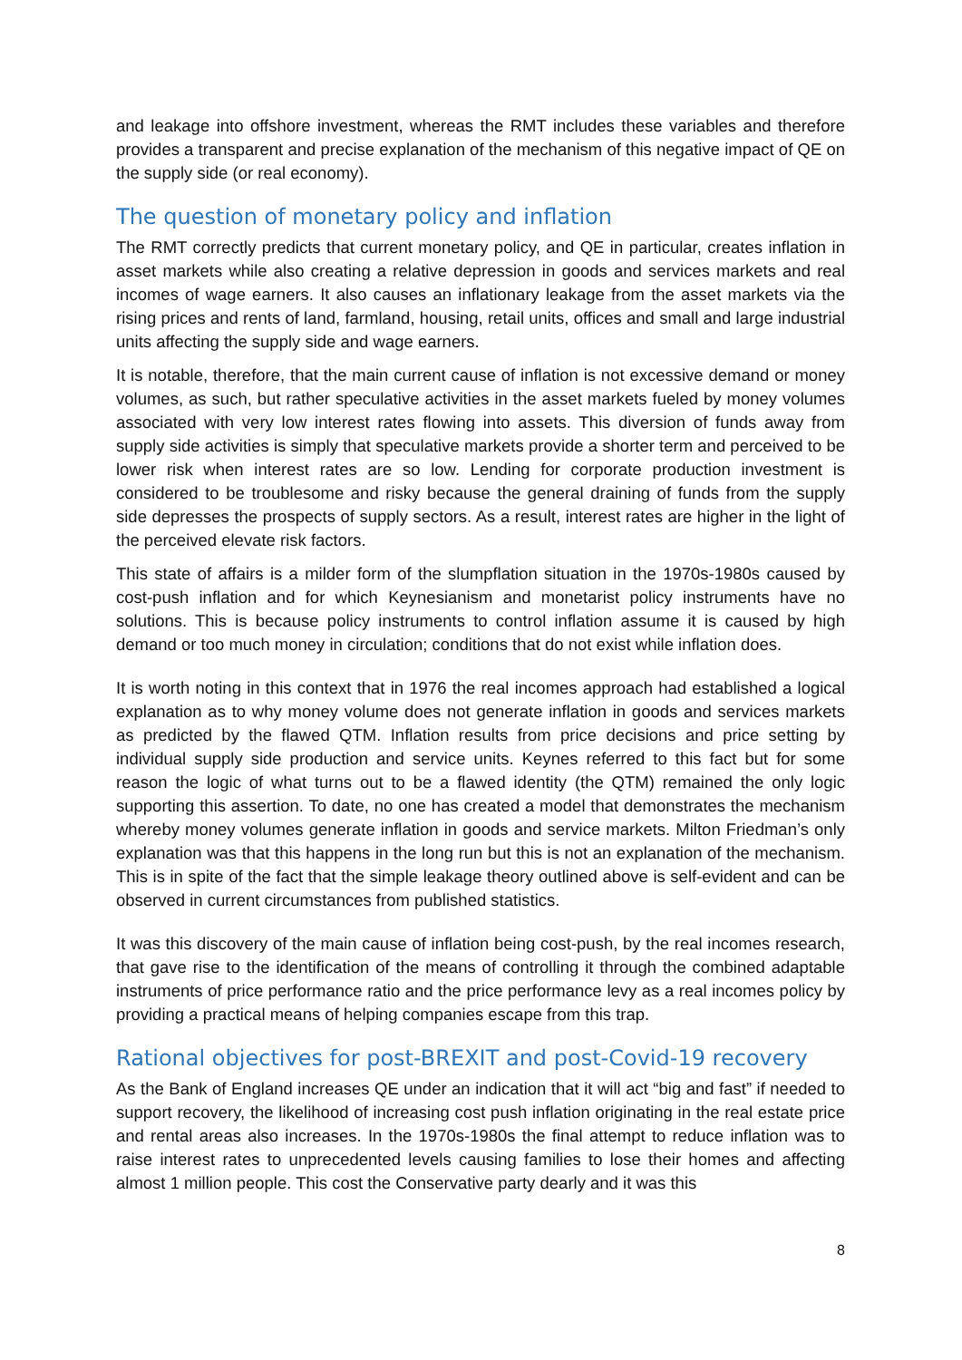and leakage into offshore investment, whereas the RMT includes these variables and therefore provides a transparent and precise explanation of the mechanism of this negative impact of QE on the supply side (or real economy).
The question of monetary policy and inflation
The RMT correctly predicts that current monetary policy, and QE in particular, creates inflation in asset markets while also creating a relative depression in goods and services markets and real incomes of wage earners. It also causes an inflationary leakage from the asset markets via the rising prices and rents of land, farmland, housing, retail units, offices and small and large industrial units affecting the supply side and wage earners.
It is notable, therefore, that the main current cause of inflation is not excessive demand or money volumes, as such, but rather speculative activities in the asset markets fueled by money volumes associated with very low interest rates flowing into assets. This diversion of funds away from supply side activities is simply that speculative markets provide a shorter term and perceived to be lower risk when interest rates are so low. Lending for corporate production investment is considered to be troublesome and risky because the general draining of funds from the supply side depresses the prospects of supply sectors. As a result, interest rates are higher in the light of the perceived elevate risk factors.
This state of affairs is a milder form of the slumpflation situation in the 1970s-1980s caused by cost-push inflation and for which Keynesianism and monetarist policy instruments have no solutions. This is because policy instruments to control inflation assume it is caused by high demand or too much money in circulation; conditions that do not exist while inflation does.
It is worth noting in this context that in 1976 the real incomes approach had established a logical explanation as to why money volume does not generate inflation in goods and services markets as predicted by the flawed QTM. Inflation results from price decisions and price setting by individual supply side production and service units. Keynes referred to this fact but for some reason the logic of what turns out to be a flawed identity (the QTM) remained the only logic supporting this assertion. To date, no one has created a model that demonstrates the mechanism whereby money volumes generate inflation in goods and service markets. Milton Friedman’s only explanation was that this happens in the long run but this is not an explanation of the mechanism. This is in spite of the fact that the simple leakage theory outlined above is self-evident and can be observed in current circumstances from published statistics.
It was this discovery of the main cause of inflation being cost-push, by the real incomes research, that gave rise to the identification of the means of controlling it through the combined adaptable instruments of price performance ratio and the price performance levy as a real incomes policy by providing a practical means of helping companies escape from this trap.
Rational objectives for post-BREXIT and post-Covid-19 recovery
As the Bank of England increases QE under an indication that it will act “big and fast” if needed to support recovery, the likelihood of increasing cost push inflation originating in the real estate price and rental areas also increases. In the 1970s-1980s the final attempt to reduce inflation was to raise interest rates to unprecedented levels causing families to lose their homes and affecting almost 1 million people. This cost the Conservative party dearly and it was this
8